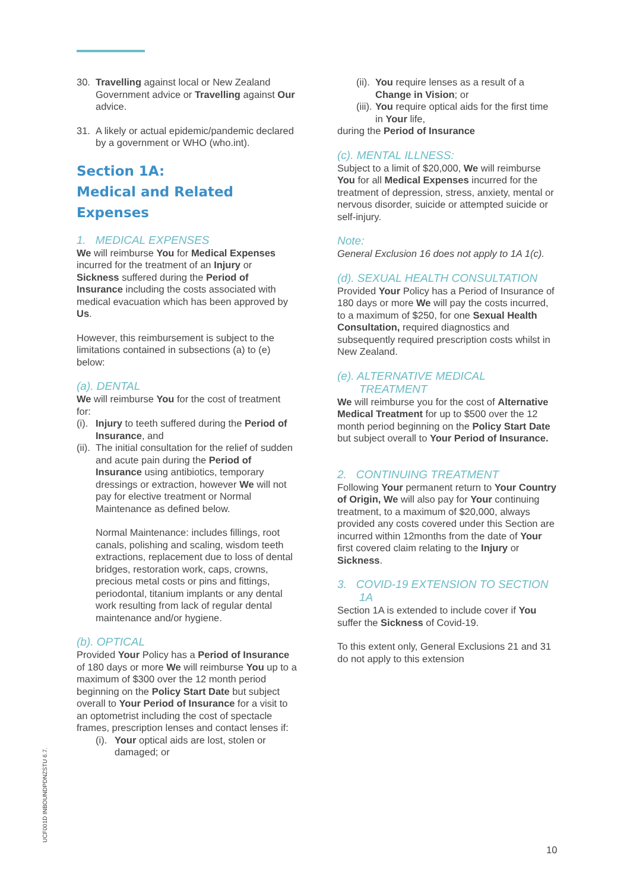30. Travelling against local or New Zealand Government advice or Travelling against Our advice.
31. A likely or actual epidemic/pandemic declared by a government or WHO (who.int).
Section 1A:
Medical and Related Expenses
1. MEDICAL EXPENSES
We will reimburse You for Medical Expenses incurred for the treatment of an Injury or Sickness suffered during the Period of Insurance including the costs associated with medical evacuation which has been approved by Us.
However, this reimbursement is subject to the limitations contained in subsections (a) to (e) below:
(a). DENTAL
We will reimburse You for the cost of treatment for:
(i). Injury to teeth suffered during the Period of Insurance, and
(ii). The initial consultation for the relief of sudden and acute pain during the Period of Insurance using antibiotics, temporary dressings or extraction, however We will not pay for elective treatment or Normal Maintenance as defined below.
Normal Maintenance: includes fillings, root canals, polishing and scaling, wisdom teeth extractions, replacement due to loss of dental bridges, restoration work, caps, crowns, precious metal costs or pins and fittings, periodontal, titanium implants or any dental work resulting from lack of regular dental maintenance and/or hygiene.
(b). OPTICAL
Provided Your Policy has a Period of Insurance of 180 days or more We will reimburse You up to a maximum of $300 over the 12 month period beginning on the Policy Start Date but subject overall to Your Period of Insurance for a visit to an optometrist including the cost of spectacle frames, prescription lenses and contact lenses if:
(i). Your optical aids are lost, stolen or damaged; or
(ii). You require lenses as a result of a Change in Vision; or
(iii). You require optical aids for the first time in Your life,
during the Period of Insurance
(c). MENTAL ILLNESS:
Subject to a limit of $20,000, We will reimburse You for all Medical Expenses incurred for the treatment of depression, stress, anxiety, mental or nervous disorder, suicide or attempted suicide or self-injury.
Note:
General Exclusion 16 does not apply to 1A 1(c).
(d). SEXUAL HEALTH CONSULTATION
Provided Your Policy has a Period of Insurance of 180 days or more We will pay the costs incurred, to a maximum of $250, for one Sexual Health Consultation, required diagnostics and subsequently required prescription costs whilst in New Zealand.
(e). ALTERNATIVE MEDICAL
TREATMENT
We will reimburse you for the cost of Alternative Medical Treatment for up to $500 over the 12 month period beginning on the Policy Start Date but subject overall to Your Period of Insurance.
2. CONTINUING TREATMENT
Following Your permanent return to Your Country of Origin, We will also pay for Your continuing treatment, to a maximum of $20,000, always provided any costs covered under this Section are incurred within 12months from the date of Your first covered claim relating to the Injury or Sickness.
3. COVID-19 EXTENSION TO SECTION
1A
Section 1A is extended to include cover if You suffer the Sickness of Covid-19.
To this extent only, General Exclusions 21 and 31 do not apply to this extension
UCF001D INBOUNDPDNZSTU 6.7.
10